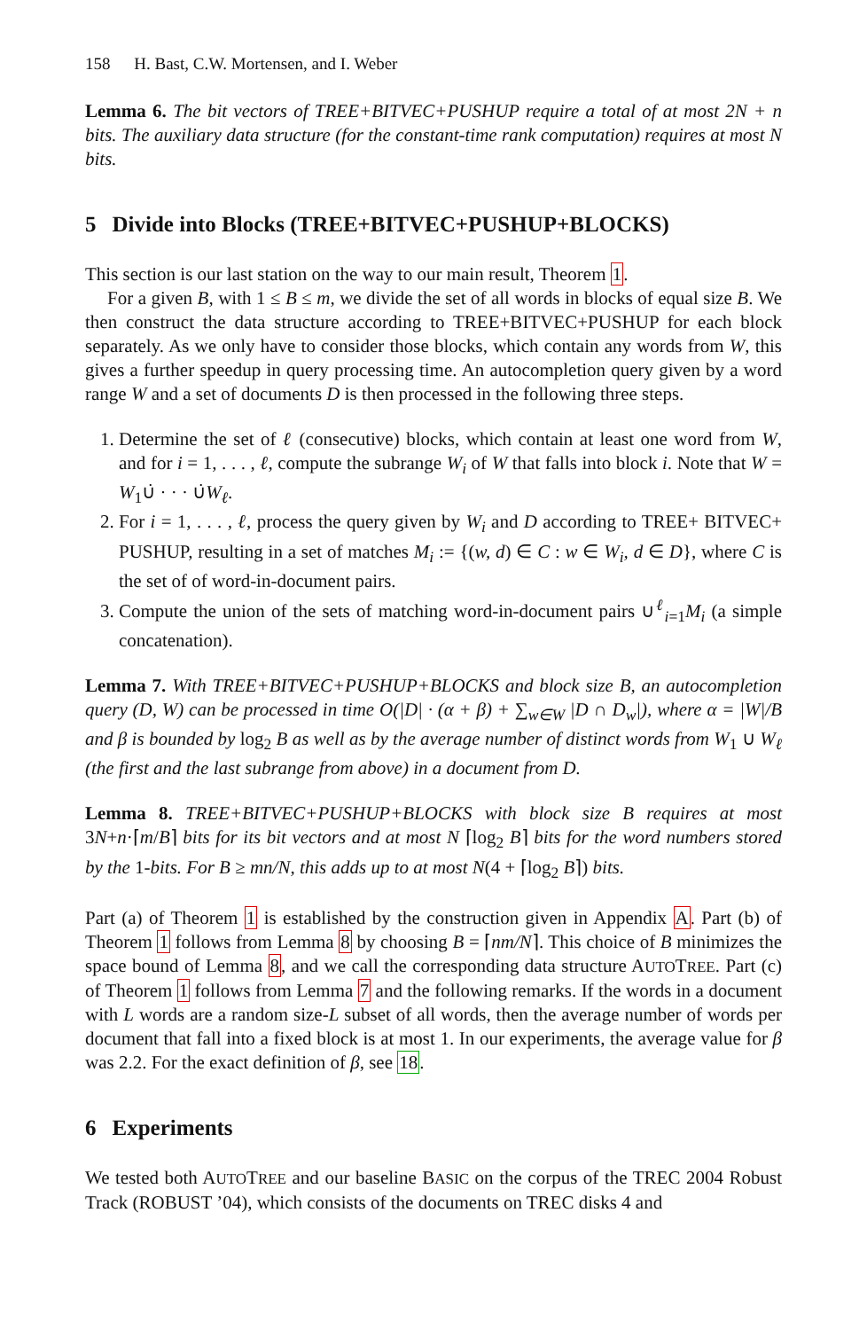158 H. Bast, C.W. Mortensen, and I. Weber
Lemma 6. The bit vectors of TREE+BITVEC+PUSHUP require a total of at most 2N + n bits. The auxiliary data structure (for the constant-time rank computation) requires at most N bits.
5 Divide into Blocks (TREE+BITVEC+PUSHUP+BLOCKS)
This section is our last station on the way to our main result, Theorem 1.
For a given B, with 1 ≤ B ≤ m, we divide the set of all words in blocks of equal size B. We then construct the data structure according to TREE+BITVEC+PUSHUP for each block separately. As we only have to consider those blocks, which contain any words from W, this gives a further speedup in query processing time. An autocompletion query given by a word range W and a set of documents D is then processed in the following three steps.
1. Determine the set of ℓ (consecutive) blocks, which contain at least one word from W, and for i = 1, . . . , ℓ, compute the subrange W<sub>i</sub> of W that falls into block i. Note that W = W<sub>1</sub>∪̇ · · · ∪̇W<sub>ℓ</sub>.
2. For i = 1, . . . , ℓ, process the query given by W<sub>i</sub> and D according to TREE+ BITVEC+ PUSHUP, resulting in a set of matches M<sub>i</sub> := {(w, d) ∈ C : w ∈ W<sub>i</sub>, d ∈ D}, where C is the set of of word-in-document pairs.
3. Compute the union of the sets of matching word-in-document pairs ∪<sup>ℓ</sup><sub>i=1</sub>M<sub>i</sub> (a simple concatenation).
Lemma 7. With TREE+BITVEC+PUSHUP+BLOCKS and block size B, an autocompletion query (D, W) can be processed in time O(|D| · (α + β) + ∑<sub>w∈W</sub> |D ∩ D<sub>w</sub>|), where α = |W|/B and β is bounded by log<sub>2</sub> B as well as by the average number of distinct words from W<sub>1</sub> ∪ W<sub>ℓ</sub> (the first and the last subrange from above) in a document from D.
Lemma 8. TREE+BITVEC+PUSHUP+BLOCKS with block size B requires at most 3N+n·⌈m/B⌉ bits for its bit vectors and at most N ⌈log<sub>2</sub> B⌉ bits for the word numbers stored by the 1-bits. For B ≥ mn/N, this adds up to at most N(4 + ⌈log<sub>2</sub> B⌉) bits.
Part (a) of Theorem 1 is established by the construction given in Appendix A. Part (b) of Theorem 1 follows from Lemma 8 by choosing B = ⌈nm/N⌉. This choice of B minimizes the space bound of Lemma 8, and we call the corresponding data structure AUTOTREE. Part (c) of Theorem 1 follows from Lemma 7 and the following remarks. If the words in a document with L words are a random size-L subset of all words, then the average number of words per document that fall into a fixed block is at most 1. In our experiments, the average value for β was 2.2. For the exact definition of β, see 18.
6 Experiments
We tested both AUTOTREE and our baseline BASIC on the corpus of the TREC 2004 Robust Track (ROBUST ’04), which consists of the documents on TREC disks 4 and